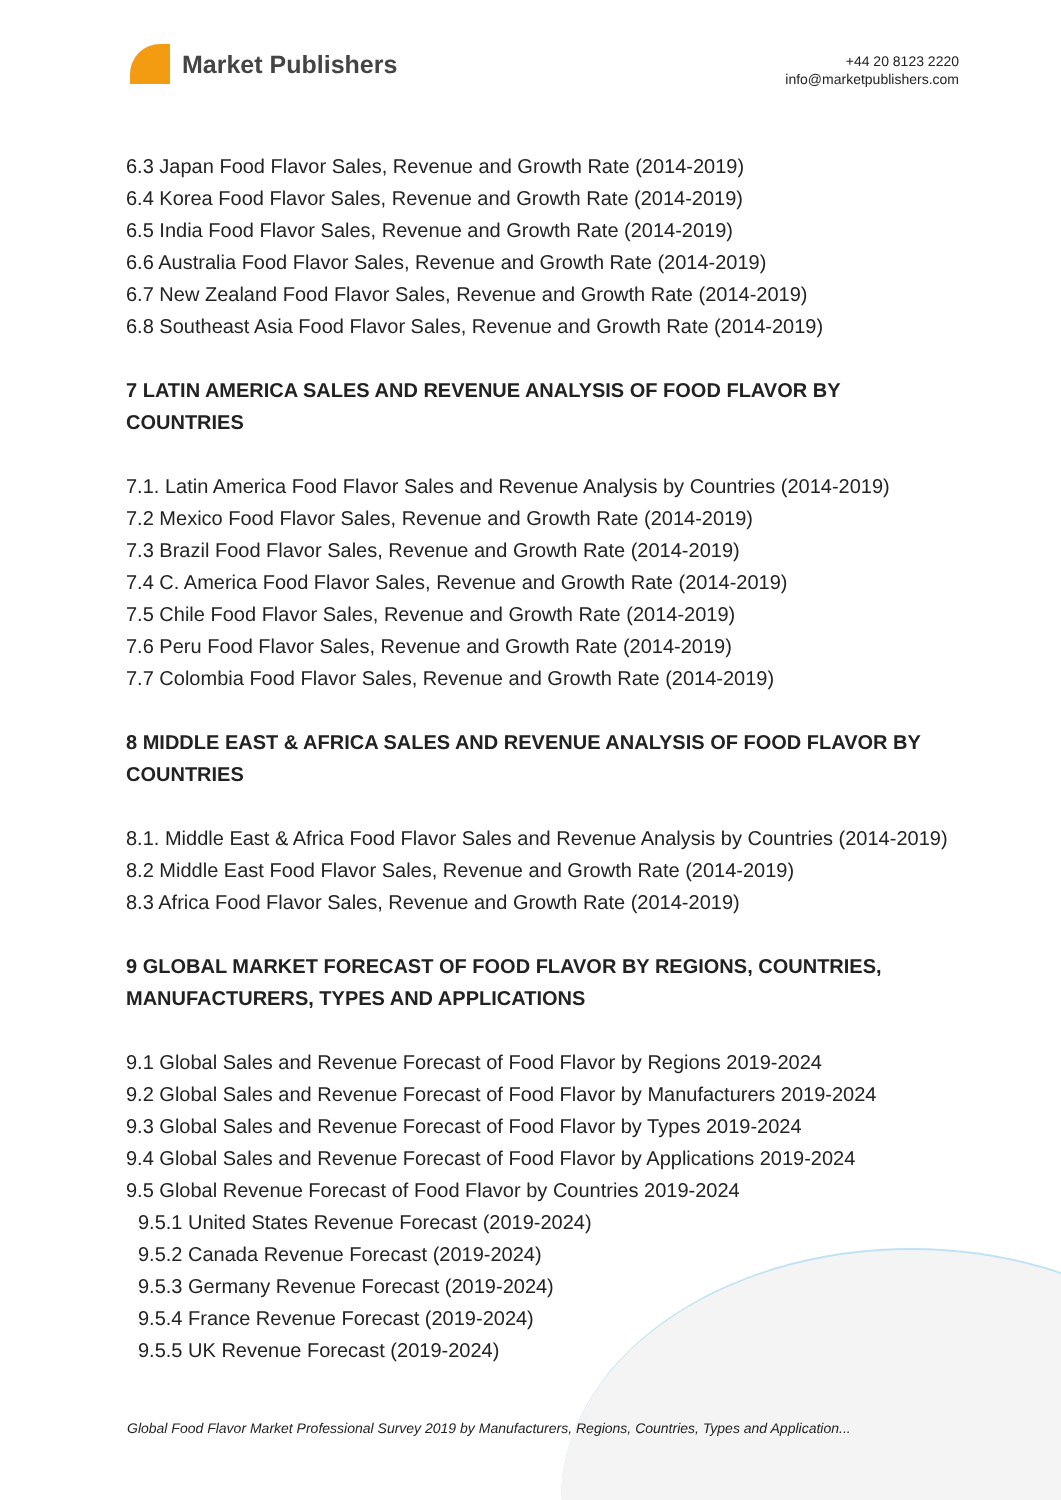Market Publishers
+44 20 8123 2220
info@marketpublishers.com
6.3 Japan Food Flavor Sales, Revenue and Growth Rate (2014-2019)
6.4 Korea Food Flavor Sales, Revenue and Growth Rate (2014-2019)
6.5 India Food Flavor Sales, Revenue and Growth Rate (2014-2019)
6.6 Australia Food Flavor Sales, Revenue and Growth Rate (2014-2019)
6.7 New Zealand Food Flavor Sales, Revenue and Growth Rate (2014-2019)
6.8 Southeast Asia Food Flavor Sales, Revenue and Growth Rate (2014-2019)
7 LATIN AMERICA SALES AND REVENUE ANALYSIS OF FOOD FLAVOR BY COUNTRIES
7.1. Latin America Food Flavor Sales and Revenue Analysis by Countries (2014-2019)
7.2 Mexico Food Flavor Sales, Revenue and Growth Rate (2014-2019)
7.3 Brazil Food Flavor Sales, Revenue and Growth Rate (2014-2019)
7.4 C. America Food Flavor Sales, Revenue and Growth Rate (2014-2019)
7.5 Chile Food Flavor Sales, Revenue and Growth Rate (2014-2019)
7.6 Peru Food Flavor Sales, Revenue and Growth Rate (2014-2019)
7.7 Colombia Food Flavor Sales, Revenue and Growth Rate (2014-2019)
8 MIDDLE EAST & AFRICA SALES AND REVENUE ANALYSIS OF FOOD FLAVOR BY COUNTRIES
8.1. Middle East & Africa Food Flavor Sales and Revenue Analysis by Countries (2014-2019)
8.2 Middle East Food Flavor Sales, Revenue and Growth Rate (2014-2019)
8.3 Africa Food Flavor Sales, Revenue and Growth Rate (2014-2019)
9 GLOBAL MARKET FORECAST OF FOOD FLAVOR BY REGIONS, COUNTRIES, MANUFACTURERS, TYPES AND APPLICATIONS
9.1 Global Sales and Revenue Forecast of Food Flavor by Regions 2019-2024
9.2 Global Sales and Revenue Forecast of Food Flavor by Manufacturers 2019-2024
9.3 Global Sales and Revenue Forecast of Food Flavor by Types 2019-2024
9.4 Global Sales and Revenue Forecast of Food Flavor by Applications 2019-2024
9.5 Global Revenue Forecast of Food Flavor by Countries 2019-2024
9.5.1 United States Revenue Forecast (2019-2024)
9.5.2 Canada Revenue Forecast (2019-2024)
9.5.3 Germany Revenue Forecast (2019-2024)
9.5.4 France Revenue Forecast (2019-2024)
9.5.5 UK Revenue Forecast (2019-2024)
Global Food Flavor Market Professional Survey 2019 by Manufacturers, Regions, Countries, Types and Application...